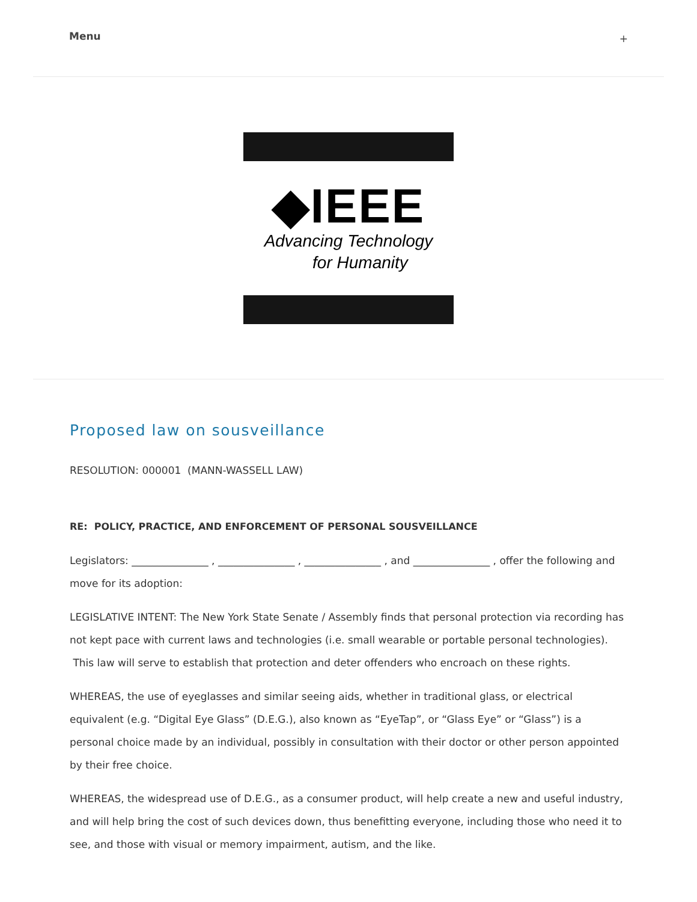Menu +
◆IEEE
Advancing Technology
for Humanity
Proposed law on sousveillance
RESOLUTION: 000001 (MANN-WASSELL LAW)
RE: POLICY, PRACTICE, AND ENFORCEMENT OF PERSONAL SOUSVEILLANCE
Legislators: _______________ , _______________ , _______________ , and _______________ , offer the following and move for its adoption:
LEGISLATIVE INTENT: The New York State Senate / Assembly finds that personal protection via recording has not kept pace with current laws and technologies (i.e. small wearable or portable personal technologies). This law will serve to establish that protection and deter offenders who encroach on these rights.
WHEREAS, the use of eyeglasses and similar seeing aids, whether in traditional glass, or electrical equivalent (e.g. “Digital Eye Glass” (D.E.G.), also known as “EyeTap”, or “Glass Eye” or “Glass”) is a personal choice made by an individual, possibly in consultation with their doctor or other person appointed by their free choice.
WHEREAS, the widespread use of D.E.G., as a consumer product, will help create a new and useful industry, and will help bring the cost of such devices down, thus benefitting everyone, including those who need it to see, and those with visual or memory impairment, autism, and the like.